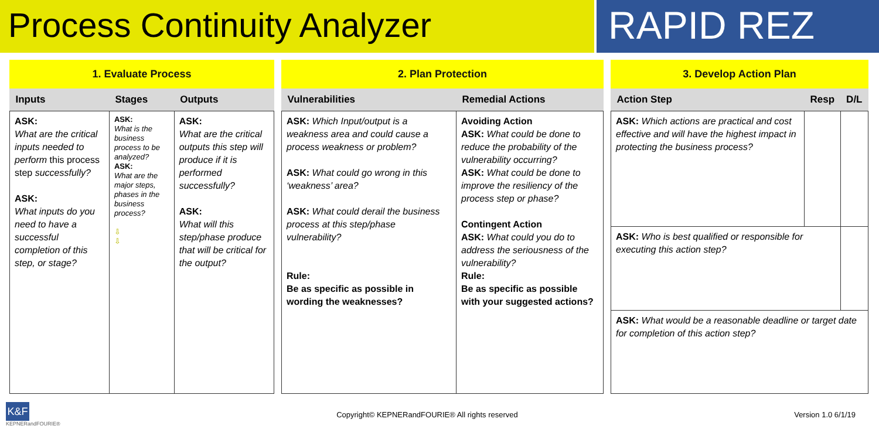Process Continuity Analyzer RAPID REZ
1. Evaluate Process
| Inputs | Stages | Outputs |
| --- | --- | --- |
| ASK: What are the critical inputs needed to perform this process step successfully? ASK: What inputs do you need to have a successful completion of this step, or stage? | ASK: What is the business process to be analyzed? ASK: What are the major steps, phases in the business process? ⇩ ⇩ | ASK: What are the critical outputs this step will produce if it is performed successfully? ASK: What will this step/phase produce that will be critical for the output? |
2. Plan Protection
| Vulnerabilities | Remedial Actions |
| --- | --- |
| ASK: Which Input/output is a weakness area and could cause a process weakness or problem? ASK: What could go wrong in this ‘weakness’ area? ASK: What could derail the business process at this step/phase vulnerability? Rule: Be as specific as possible in wording the weaknesses? | Avoiding Action ASK: What could be done to reduce the probability of the vulnerability occurring? ASK: What could be done to improve the resiliency of the process step or phase? Contingent Action ASK: What could you do to address the seriousness of the vulnerability? Rule: Be as specific as possible with your suggested actions? |
3. Develop Action Plan
| Action Step | Resp | D/L |
| --- | --- | --- |
| ASK: Which actions are practical and cost effective and will have the highest impact in protecting the business process? | | |
| ASK: Who is best qualified or responsible for executing this action step? | | |
| ASK: What would be a reasonable deadline or target date for completion of this action step? | | |
K&F
KEPNERandFOURIE®
Copyright© KEPNERandFOURIE® All rights reserved
Version 1.0 6/1/19